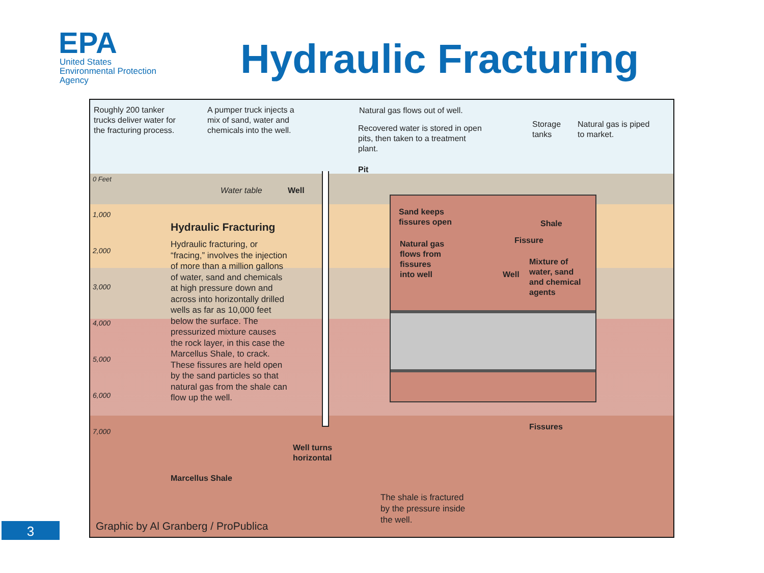EPA
United States
Environmental Protection
Agency
Hydraulic Fracturing
Roughly 200 tanker
trucks deliver water for
the fracturing process.
A pumper truck injects a
mix of sand, water and
chemicals into the well.
Natural gas flows out of well.
Recovered water is stored in open
pits, then taken to a treatment
plant.
Storage
tanks
Natural gas is piped
to market.
Pit
0 Feet
Water table Well
1,000
2,000
3,000
4,000
5,000
6,000
7,000
Hydraulic Fracturing
Hydraulic fracturing, or
“fracing,” involves the injection
of more than a million gallons
of water, sand and chemicals
at high pressure down and
across into horizontally drilled
wells as far as 10,000 feet
below the surface. The
pressurized mixture causes
the rock layer, in this case the
Marcellus Shale, to crack.
These fissures are held open
by the sand particles so that
natural gas from the shale can
flow up the well.
Sand keeps
fissures open
Shale
Fissure
Natural gas
flows from
fissures
into well
Well
Mixture of
water, sand
and chemical
agents
Fissures
Well turns
horizontal
Marcellus Shale
The shale is fractured
by the pressure inside
the well.
Graphic by Al Granberg / ProPublica
3